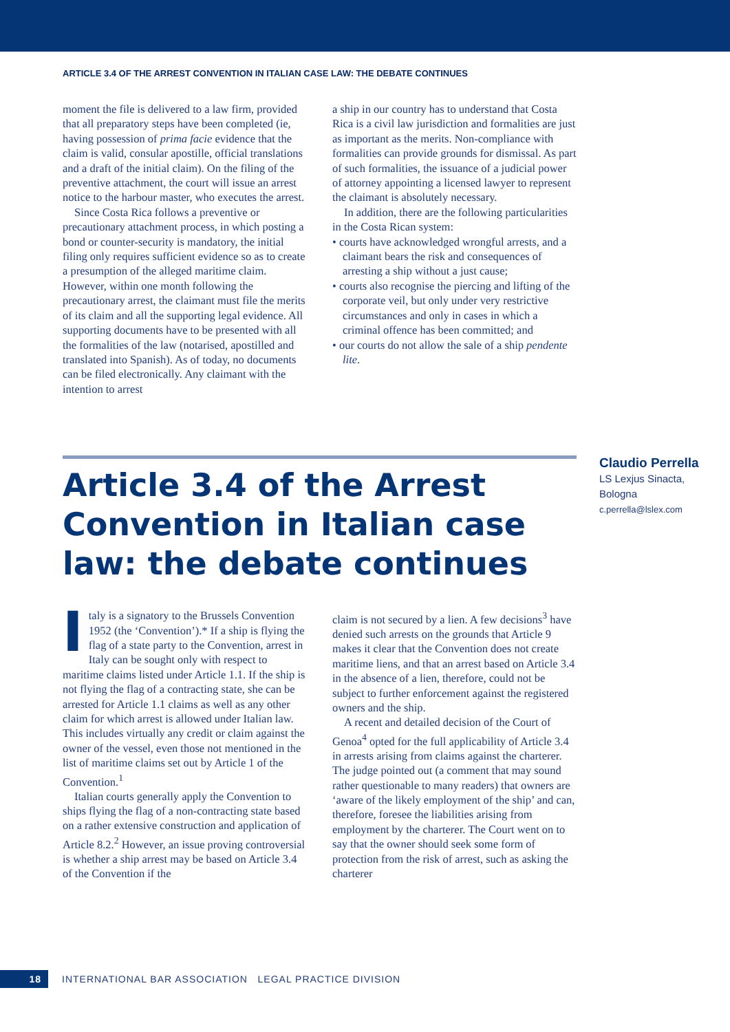ARTICLE 3.4 OF THE ARREST CONVENTION IN ITALIAN CASE LAW: THE DEBATE CONTINUES
moment the file is delivered to a law firm, provided that all preparatory steps have been completed (ie, having possession of prima facie evidence that the claim is valid, consular apostille, official translations and a draft of the initial claim). On the filing of the preventive attachment, the court will issue an arrest notice to the harbour master, who executes the arrest.
Since Costa Rica follows a preventive or precautionary attachment process, in which posting a bond or counter-security is mandatory, the initial filing only requires sufficient evidence so as to create a presumption of the alleged maritime claim. However, within one month following the precautionary arrest, the claimant must file the merits of its claim and all the supporting legal evidence. All supporting documents have to be presented with all the formalities of the law (notarised, apostilled and translated into Spanish). As of today, no documents can be filed electronically. Any claimant with the intention to arrest
a ship in our country has to understand that Costa Rica is a civil law jurisdiction and formalities are just as important as the merits. Non-compliance with formalities can provide grounds for dismissal. As part of such formalities, the issuance of a judicial power of attorney appointing a licensed lawyer to represent the claimant is absolutely necessary.
In addition, there are the following particularities in the Costa Rican system:
• courts have acknowledged wrongful arrests, and a claimant bears the risk and consequences of arresting a ship without a just cause;
• courts also recognise the piercing and lifting of the corporate veil, but only under very restrictive circumstances and only in cases in which a criminal offence has been committed; and
• our courts do not allow the sale of a ship pendente lite.
Article 3.4 of the Arrest Convention in Italian case law: the debate continues
Claudio Perrella
LS Lexjus Sinacta, Bologna
c.perrella@lslex.com
Italy is a signatory to the Brussels Convention 1952 (the ‘Convention’).* If a ship is flying the flag of a state party to the Convention, arrest in Italy can be sought only with respect to maritime claims listed under Article 1.1. If the ship is not flying the flag of a contracting state, she can be arrested for Article 1.1 claims as well as any other claim for which arrest is allowed under Italian law. This includes virtually any credit or claim against the owner of the vessel, even those not mentioned in the list of maritime claims set out by Article 1 of the Convention.<sup>1</sup>
Italian courts generally apply the Convention to ships flying the flag of a non-contracting state based on a rather extensive construction and application of Article 8.2.<sup>2</sup> However, an issue proving controversial is whether a ship arrest may be based on Article 3.4 of the Convention if the
claim is not secured by a lien. A few decisions<sup>3</sup> have denied such arrests on the grounds that Article 9 makes it clear that the Convention does not create maritime liens, and that an arrest based on Article 3.4 in the absence of a lien, therefore, could not be subject to further enforcement against the registered owners and the ship.
A recent and detailed decision of the Court of Genoa<sup>4</sup> opted for the full applicability of Article 3.4 in arrests arising from claims against the charterer. The judge pointed out (a comment that may sound rather questionable to many readers) that owners are ‘aware of the likely employment of the ship’ and can, therefore, foresee the liabilities arising from employment by the charterer. The Court went on to say that the owner should seek some form of protection from the risk of arrest, such as asking the charterer
18
INTERNATIONAL BAR ASSOCIATION LEGAL PRACTICE DIVISION